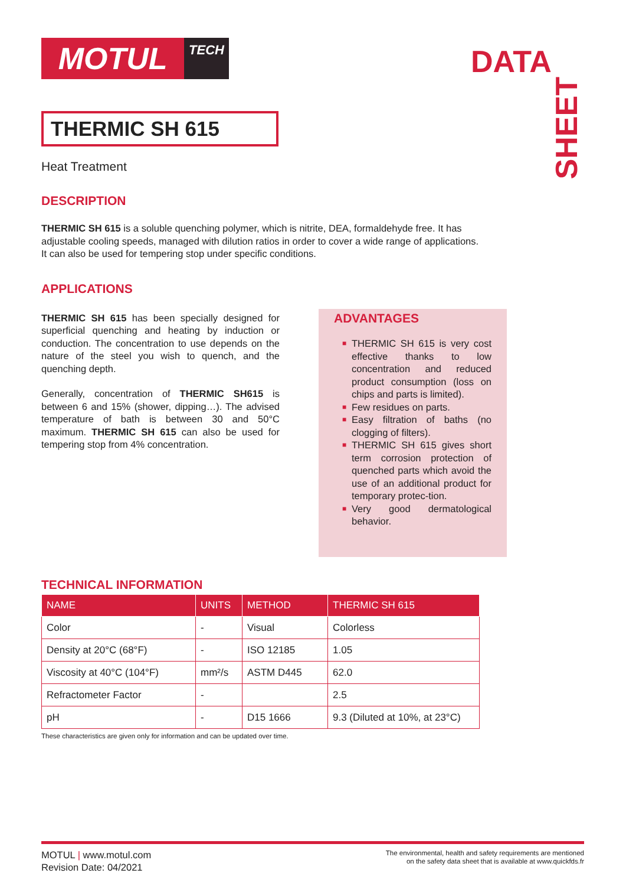MOTUL
TECH
DATA
SHEET
THERMIC SH 615
Heat Treatment
DESCRIPTION
THERMIC SH 615 is a soluble quenching polymer, which is nitrite, DEA, formaldehyde free. It has adjustable cooling speeds, managed with dilution ratios in order to cover a wide range of applications. It can also be used for tempering stop under specific conditions.
APPLICATIONS
THERMIC SH 615 has been specially designed for superficial quenching and heating by induction or conduction. The concentration to use depends on the nature of the steel you wish to quench, and the quenching depth.
Generally, concentration of THERMIC SH615 is between 6 and 15% (shower, dipping…). The advised temperature of bath is between 30 and 50°C maximum. THERMIC SH 615 can also be used for tempering stop from 4% concentration.
ADVANTAGES
■ THERMIC SH 615 is very cost effective thanks to low concentration and reduced product consumption (loss on chips and parts is limited).
■ Few residues on parts.
■ Easy filtration of baths (no clogging of filters).
■ THERMIC SH 615 gives short term corrosion protection of quenched parts which avoid the use of an additional product for temporary protec-tion.
■ Very good dermatological behavior.
TECHNICAL INFORMATION
| NAME | UNITS | METHOD | THERMIC SH 615 |
| --- | --- | --- | --- |
| Color | - | Visual | Colorless |
| Density at 20°C (68°F) | - | ISO 12185 | 1.05 |
| Viscosity at 40°C (104°F) | mm²/s | ASTM D445 | 62.0 |
| Refractometer Factor | - | | 2.5 |
| pH | - | D15 1666 | 9.3 (Diluted at 10%, at 23°C) |
These characteristics are given only for information and can be updated over time.
MOTUL | www.motul.com
Revision Date: 04/2021
The environmental, health and safety requirements are mentioned
on the safety data sheet that is available at www.quickfds.fr